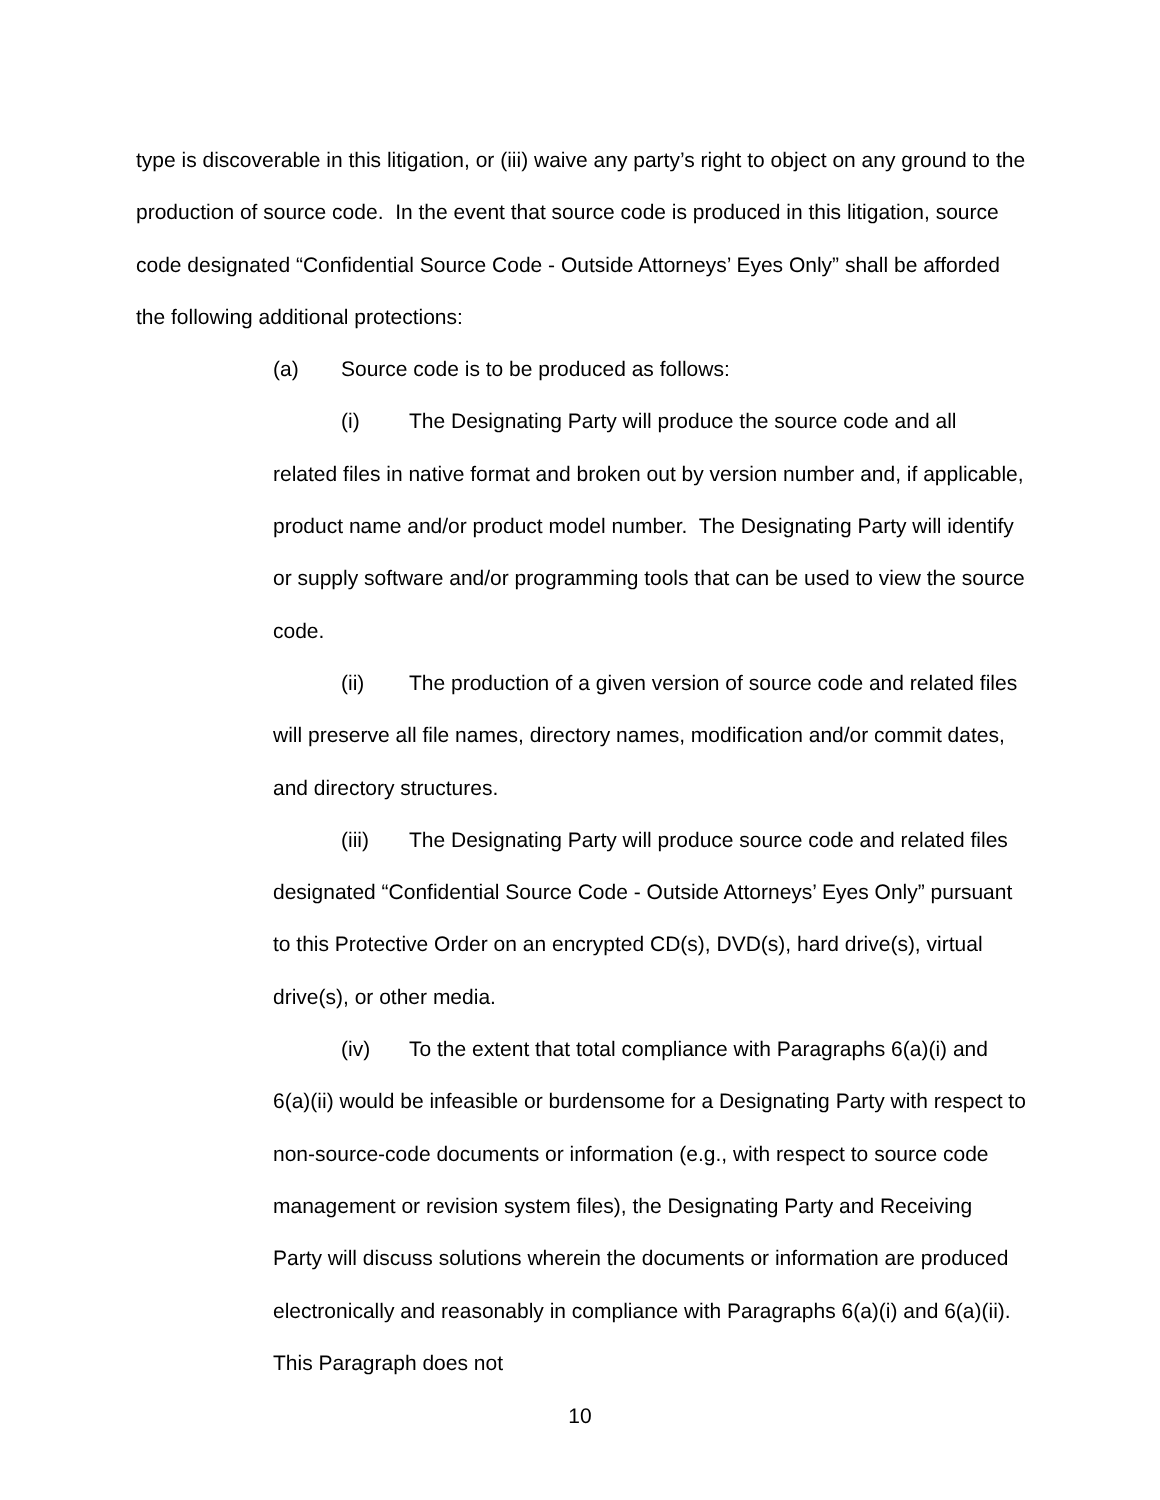type is discoverable in this litigation, or (iii) waive any party’s right to object on any ground to the production of source code. In the event that source code is produced in this litigation, source code designated “Confidential Source Code - Outside Attorneys’ Eyes Only” shall be afforded the following additional protections:
(a) Source code is to be produced as follows:
(i) The Designating Party will produce the source code and all related files in native format and broken out by version number and, if applicable, product name and/or product model number. The Designating Party will identify or supply software and/or programming tools that can be used to view the source code.
(ii) The production of a given version of source code and related files will preserve all file names, directory names, modification and/or commit dates, and directory structures.
(iii) The Designating Party will produce source code and related files designated “Confidential Source Code - Outside Attorneys’ Eyes Only” pursuant to this Protective Order on an encrypted CD(s), DVD(s), hard drive(s), virtual drive(s), or other media.
(iv) To the extent that total compliance with Paragraphs 6(a)(i) and 6(a)(ii) would be infeasible or burdensome for a Designating Party with respect to non-source-code documents or information (e.g., with respect to source code management or revision system files), the Designating Party and Receiving Party will discuss solutions wherein the documents or information are produced electronically and reasonably in compliance with Paragraphs 6(a)(i) and 6(a)(ii). This Paragraph does not
10